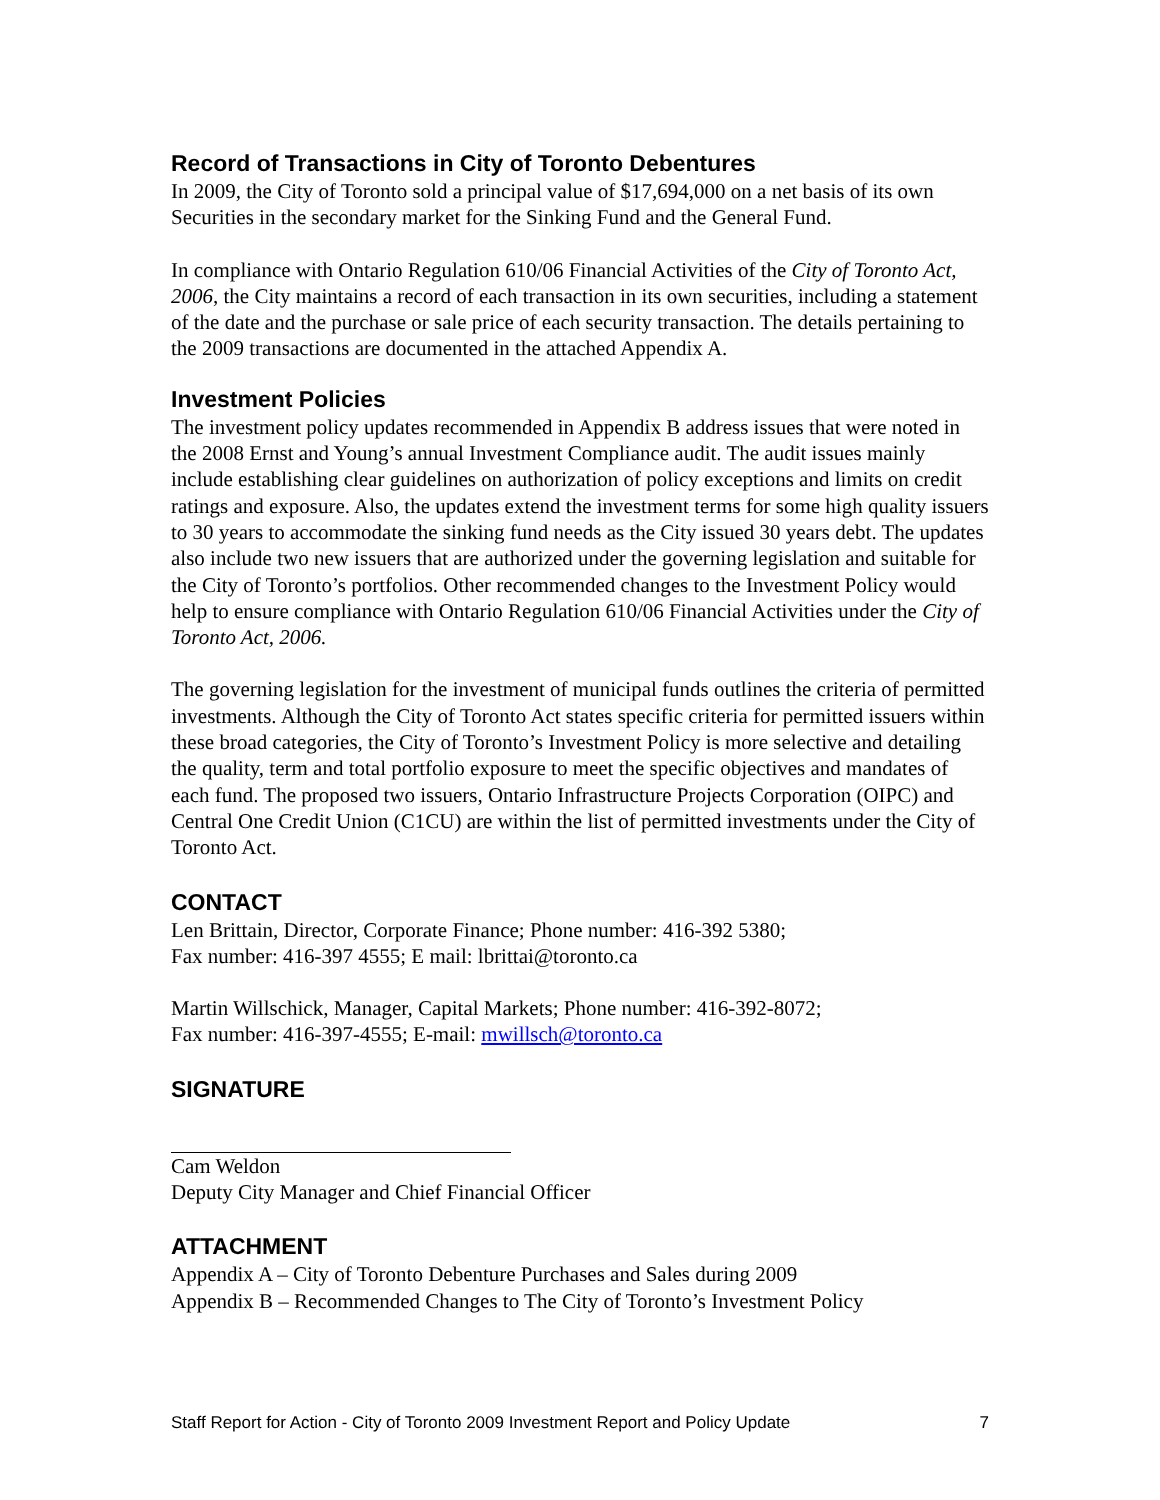Record of Transactions in City of Toronto Debentures
In 2009, the City of Toronto sold a principal value of $17,694,000 on a net basis of its own Securities in the secondary market for the Sinking Fund and the General Fund.
In compliance with Ontario Regulation 610/06 Financial Activities of the City of Toronto Act, 2006, the City maintains a record of each transaction in its own securities, including a statement of the date and the purchase or sale price of each security transaction. The details pertaining to the 2009 transactions are documented in the attached Appendix A.
Investment Policies
The investment policy updates recommended in Appendix B address issues that were noted in the 2008 Ernst and Young’s annual Investment Compliance audit. The audit issues mainly include establishing clear guidelines on authorization of policy exceptions and limits on credit ratings and exposure. Also, the updates extend the investment terms for some high quality issuers to 30 years to accommodate the sinking fund needs as the City issued 30 years debt. The updates also include two new issuers that are authorized under the governing legislation and suitable for the City of Toronto’s portfolios. Other recommended changes to the Investment Policy would help to ensure compliance with Ontario Regulation 610/06 Financial Activities under the City of Toronto Act, 2006.
The governing legislation for the investment of municipal funds outlines the criteria of permitted investments. Although the City of Toronto Act states specific criteria for permitted issuers within these broad categories, the City of Toronto’s Investment Policy is more selective and detailing the quality, term and total portfolio exposure to meet the specific objectives and mandates of each fund. The proposed two issuers, Ontario Infrastructure Projects Corporation (OIPC) and Central One Credit Union (C1CU) are within the list of permitted investments under the City of Toronto Act.
CONTACT
Len Brittain, Director, Corporate Finance; Phone number: 416-392 5380;
Fax number: 416-397 4555; E mail: lbrittai@toronto.ca
Martin Willschick, Manager, Capital Markets; Phone number: 416-392-8072;
Fax number: 416-397-4555; E-mail: mwillsch@toronto.ca
SIGNATURE
Cam Weldon
Deputy City Manager and Chief Financial Officer
ATTACHMENT
Appendix A – City of Toronto Debenture Purchases and Sales during 2009
Appendix B – Recommended Changes to The City of Toronto’s Investment Policy
Staff Report for Action - City of Toronto 2009 Investment Report and Policy Update 7